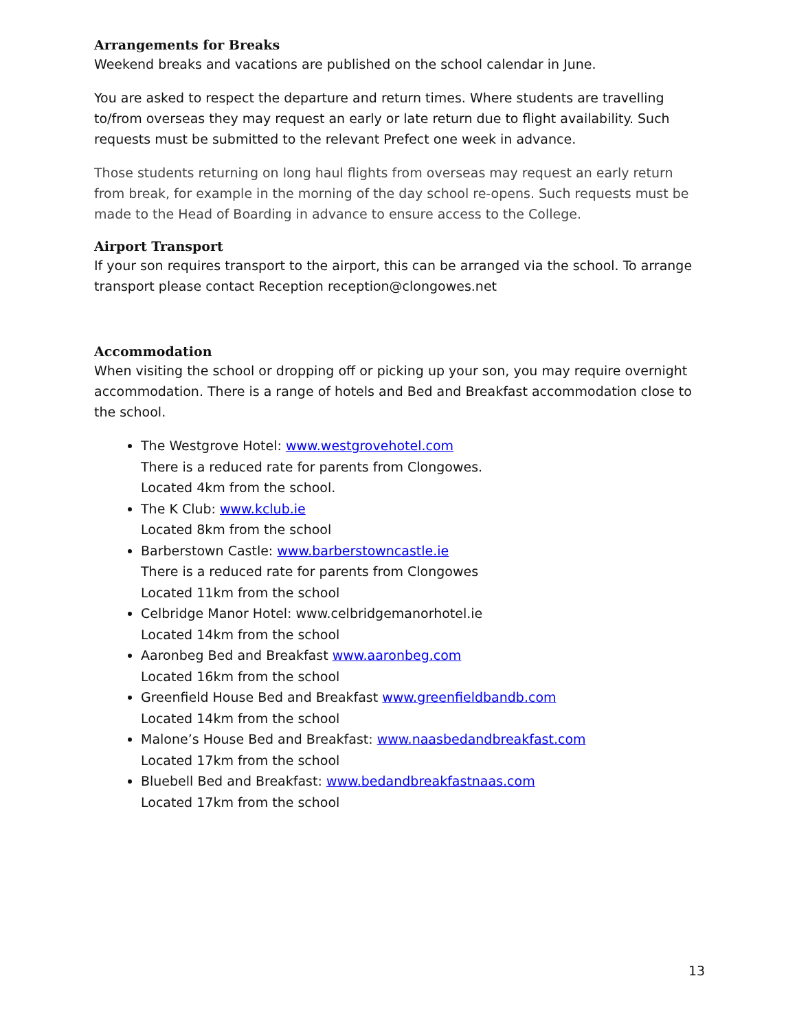Arrangements for Breaks
Weekend breaks and vacations are published on the school calendar in June.
You are asked to respect the departure and return times. Where students are travelling to/from overseas they may request an early or late return due to flight availability. Such requests must be submitted to the relevant Prefect one week in advance.
Those students returning on long haul flights from overseas may request an early return from break, for example in the morning of the day school re-opens. Such requests must be made to the Head of Boarding in advance to ensure access to the College.
Airport Transport
If your son requires transport to the airport, this can be arranged via the school. To arrange transport please contact Reception reception@clongowes.net
Accommodation
When visiting the school or dropping off or picking up your son, you may require overnight accommodation. There is a range of hotels and Bed and Breakfast accommodation close to the school.
The Westgrove Hotel: www.westgrovehotel.com
There is a reduced rate for parents from Clongowes.
Located 4km from the school.
The K Club: www.kclub.ie
Located 8km from the school
Barberstown Castle: www.barberstowncastle.ie
There is a reduced rate for parents from Clongowes
Located 11km from the school
Celbridge Manor Hotel: www.celbridgemanorhotel.ie
Located 14km from the school
Aaronbeg Bed and Breakfast www.aaronbeg.com
Located 16km from the school
Greenfield House Bed and Breakfast www.greenfieldbandb.com
Located 14km from the school
Malone’s House Bed and Breakfast: www.naasbedandbreakfast.com
Located 17km from the school
Bluebell Bed and Breakfast: www.bedandbreakfastnaas.com
Located 17km from the school
13